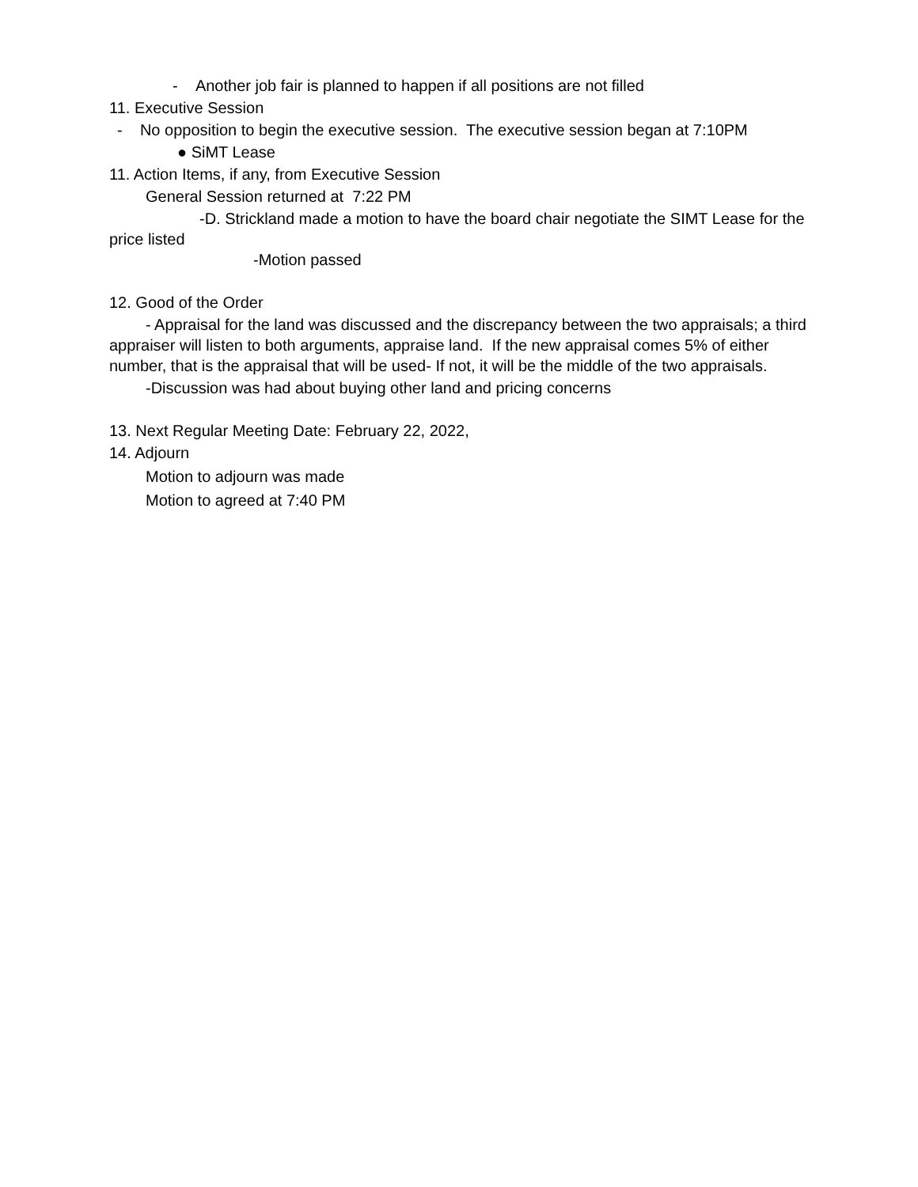- Another job fair is planned to happen if all positions are not filled
11. Executive Session
- No opposition to begin the executive session. The executive session began at 7:10PM
● SiMT Lease
11. Action Items, if any, from Executive Session
General Session returned at 7:22 PM
-D. Strickland made a motion to have the board chair negotiate the SIMT Lease for the price listed
-Motion passed
12. Good of the Order
- Appraisal for the land was discussed and the discrepancy between the two appraisals; a third appraiser will listen to both arguments, appraise land. If the new appraisal comes 5% of either number, that is the appraisal that will be used- If not, it will be the middle of the two appraisals.
-Discussion was had about buying other land and pricing concerns
13. Next Regular Meeting Date: February 22, 2022,
14. Adjourn
Motion to adjourn was made
Motion to agreed at 7:40 PM